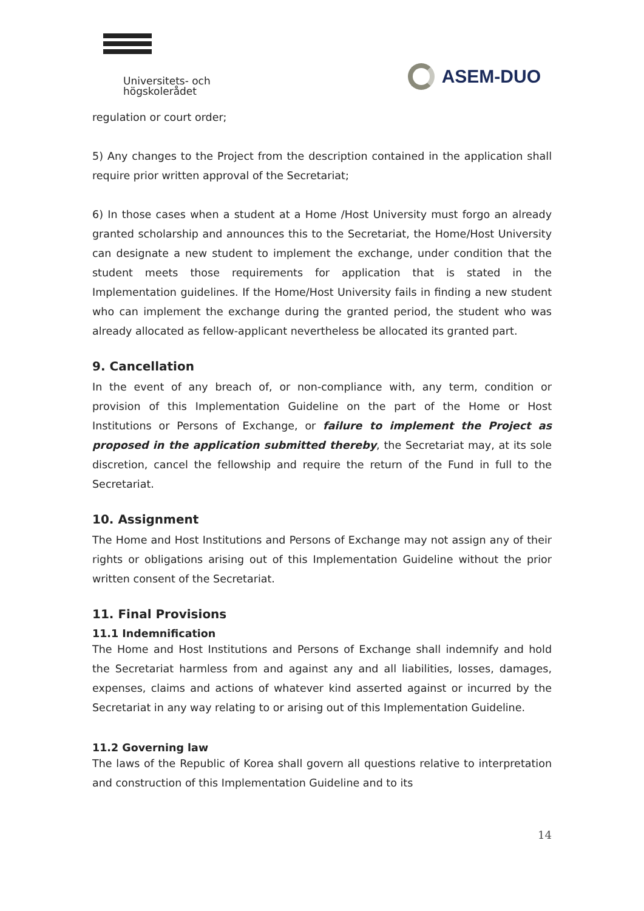Universitets- och
högskolerådet
ASEM-DUO
regulation or court order;
5) Any changes to the Project from the description contained in the application shall require prior written approval of the Secretariat;
6) In those cases when a student at a Home /Host University must forgo an already granted scholarship and announces this to the Secretariat, the Home/Host University can designate a new student to implement the exchange, under condition that the student meets those requirements for application that is stated in the Implementation guidelines. If the Home/Host University fails in finding a new student who can implement the exchange during the granted period, the student who was already allocated as fellow-applicant nevertheless be allocated its granted part.
9. Cancellation
In the event of any breach of, or non-compliance with, any term, condition or provision of this Implementation Guideline on the part of the Home or Host Institutions or Persons of Exchange, or failure to implement the Project as proposed in the application submitted thereby, the Secretariat may, at its sole discretion, cancel the fellowship and require the return of the Fund in full to the Secretariat.
10. Assignment
The Home and Host Institutions and Persons of Exchange may not assign any of their rights or obligations arising out of this Implementation Guideline without the prior written consent of the Secretariat.
11. Final Provisions
11.1 Indemnification
The Home and Host Institutions and Persons of Exchange shall indemnify and hold the Secretariat harmless from and against any and all liabilities, losses, damages, expenses, claims and actions of whatever kind asserted against or incurred by the Secretariat in any way relating to or arising out of this Implementation Guideline.
11.2 Governing law
The laws of the Republic of Korea shall govern all questions relative to interpretation and construction of this Implementation Guideline and to its
14